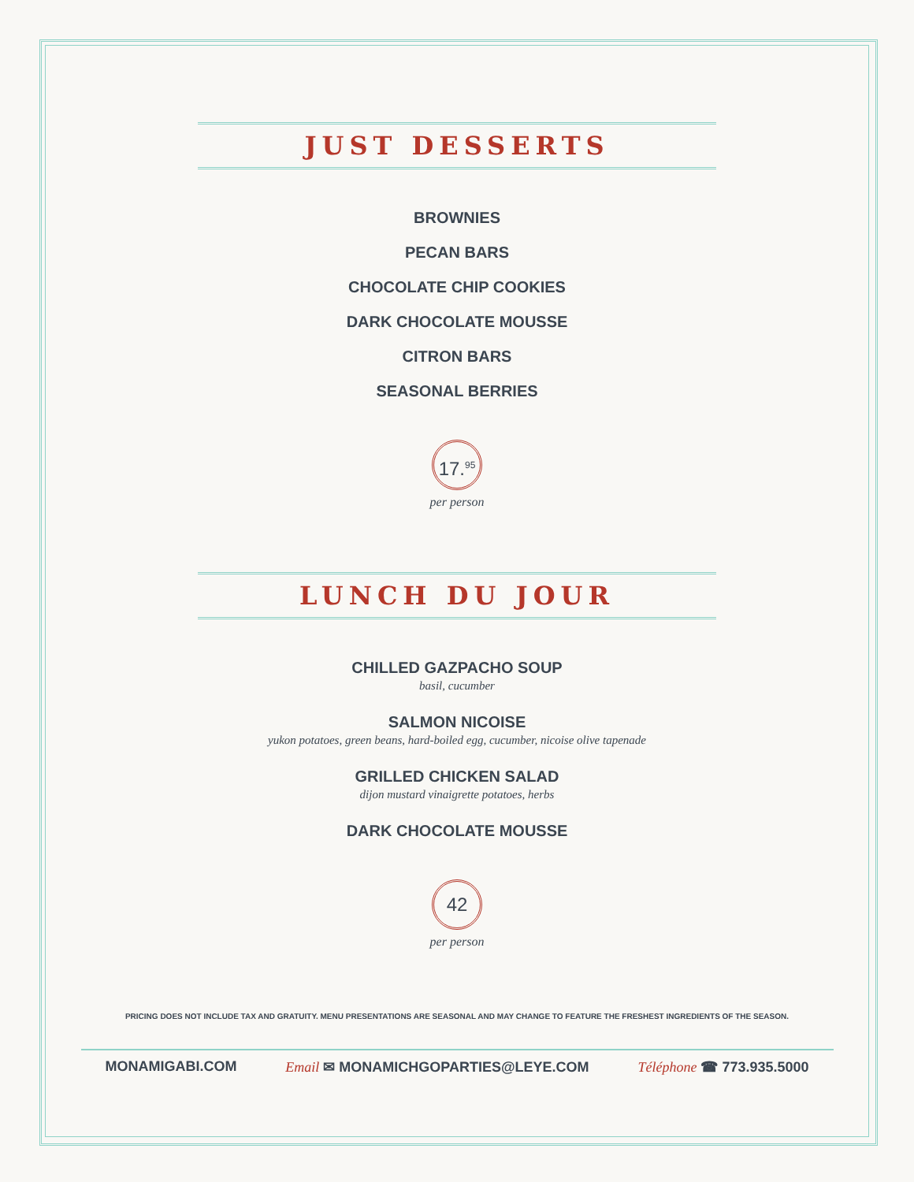JUST DESSERTS
BROWNIES
PECAN BARS
CHOCOLATE CHIP COOKIES
DARK CHOCOLATE MOUSSE
CITRON BARS
SEASONAL BERRIES
17.<sup>95</sup>
per person
LUNCH DU JOUR
CHILLED GAZPACHO SOUP
basil, cucumber
SALMON NICOISE
yukon potatoes, green beans, hard-boiled egg, cucumber, nicoise olive tapenade
GRILLED CHICKEN SALAD
dijon mustard vinaigrette potatoes, herbs
DARK CHOCOLATE MOUSSE
42
per person
PRICING DOES NOT INCLUDE TAX AND GRATUITY. MENU PRESENTATIONS ARE SEASONAL AND MAY CHANGE TO FEATURE THE FRESHEST INGREDIENTS OF THE SEASON.
MONAMIGABI.COM Email ✉ MONAMICHGOPARTIES@LEYE.COM Téléphone ☎ 773.935.5000